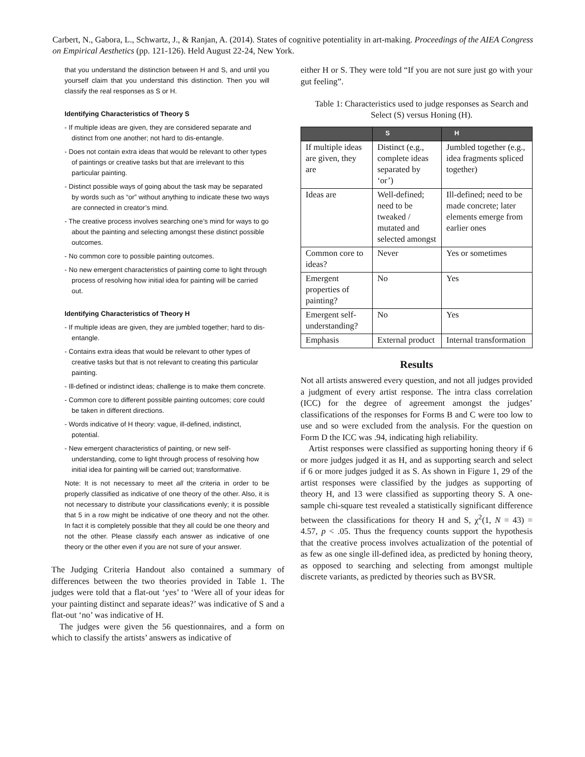Carbert, N., Gabora, L., Schwartz, J., & Ranjan, A. (2014). States of cognitive potentiality in art-making. Proceedings of the AIEA Congress on Empirical Aesthetics (pp. 121-126). Held August 22-24, New York.
that you understand the distinction between H and S, and until you yourself claim that you understand this distinction. Then you will classify the real responses as S or H.
Identifying Characteristics of Theory S
- If multiple ideas are given, they are considered separate and distinct from one another; not hard to dis-entangle.
- Does not contain extra ideas that would be relevant to other types of paintings or creative tasks but that are irrelevant to this particular painting.
- Distinct possible ways of going about the task may be separated by words such as “or” without anything to indicate these two ways are connected in creator’s mind.
- The creative process involves searching one’s mind for ways to go about the painting and selecting amongst these distinct possible outcomes.
- No common core to possible painting outcomes.
- No new emergent characteristics of painting come to light through process of resolving how initial idea for painting will be carried out.
Identifying Characteristics of Theory H
- If multiple ideas are given, they are jumbled together; hard to dis-entangle.
- Contains extra ideas that would be relevant to other types of creative tasks but that is not relevant to creating this particular painting.
- Ill-defined or indistinct ideas; challenge is to make them concrete.
- Common core to different possible painting outcomes; core could be taken in different directions.
- Words indicative of H theory: vague, ill-defined, indistinct, potential.
- New emergent characteristics of painting, or new self-understanding, come to light through process of resolving how initial idea for painting will be carried out; transformative.
Note: It is not necessary to meet all the criteria in order to be properly classified as indicative of one theory of the other. Also, it is not necessary to distribute your classifications evenly; it is possible that 5 in a row might be indicative of one theory and not the other. In fact it is completely possible that they all could be one theory and not the other. Please classify each answer as indicative of one theory or the other even if you are not sure of your answer.
The Judging Criteria Handout also contained a summary of differences between the two theories provided in Table 1. The judges were told that a flat-out ‘yes’ to ‘Were all of your ideas for your painting distinct and separate ideas?’ was indicative of S and a flat-out ‘no’ was indicative of H.
The judges were given the 56 questionnaires, and a form on which to classify the artists’ answers as indicative of
either H or S. They were told “If you are not sure just go with your gut feeling”.
Table 1: Characteristics used to judge responses as Search and Select (S) versus Honing (H).
| | S | H |
| --- | --- | --- |
| If multiple ideas are given, they are | Distinct (e.g., complete ideas separated by ‘or’) | Jumbled together (e.g., idea fragments spliced together) |
| Ideas are | Well-defined; need to be tweaked / mutated and selected amongst | Ill-defined; need to be made concrete; later elements emerge from earlier ones |
| Common core to ideas? | Never | Yes or sometimes |
| Emergent properties of painting? | No | Yes |
| Emergent self-understanding? | No | Yes |
| Emphasis | External product | Internal transformation |
Results
Not all artists answered every question, and not all judges provided a judgment of every artist response. The intra class correlation (ICC) for the degree of agreement amongst the judges’ classifications of the responses for Forms B and C were too low to use and so were excluded from the analysis. For the question on Form D the ICC was .94, indicating high reliability.
Artist responses were classified as supporting honing theory if 6 or more judges judged it as H, and as supporting search and select if 6 or more judges judged it as S. As shown in Figure 1, 29 of the artist responses were classified by the judges as supporting of theory H, and 13 were classified as supporting theory S. A one-sample chi-square test revealed a statistically significant difference between the classifications for theory H and S, χ<sup>2</sup>(1, N = 43) = 4.57, p < .05. Thus the frequency counts support the hypothesis that the creative process involves actualization of the potential of as few as one single ill-defined idea, as predicted by honing theory, as opposed to searching and selecting from amongst multiple discrete variants, as predicted by theories such as BVSR.